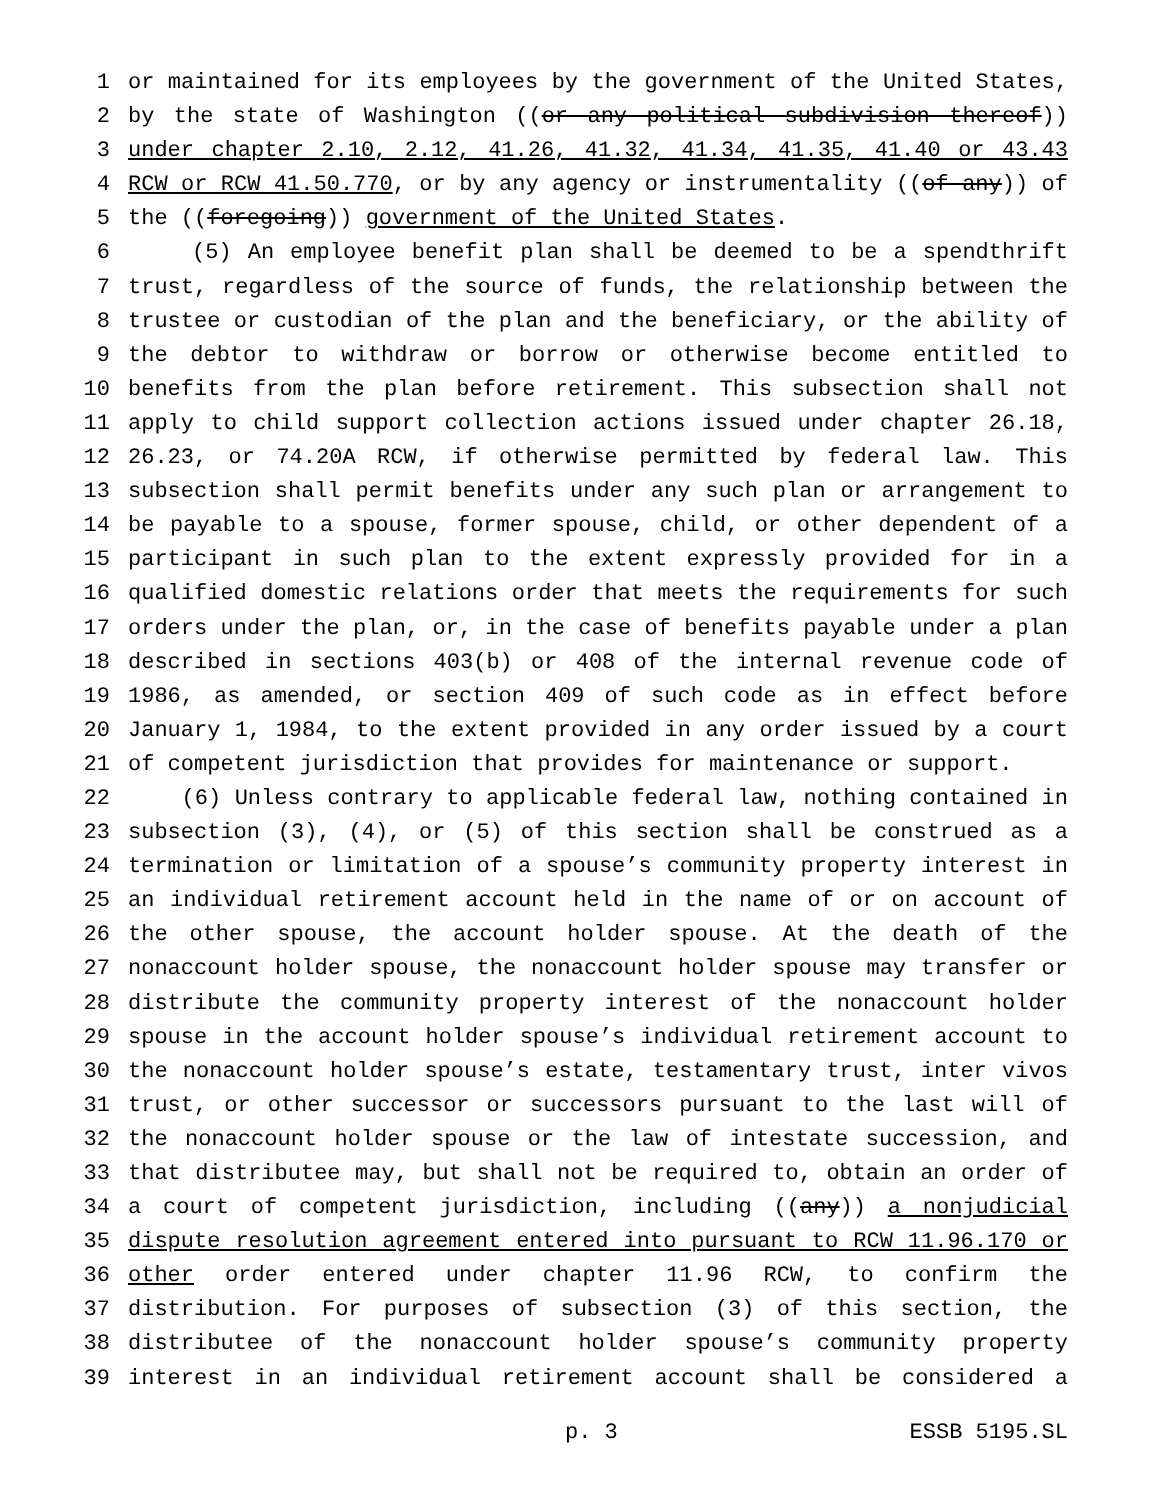1 or maintained for its employees by the government of the United States,
2 by the state of Washington ((or any political subdivision thereof))
3 under chapter 2.10, 2.12, 41.26, 41.32, 41.34, 41.35, 41.40 or 43.43
4 RCW or RCW 41.50.770, or by any agency or instrumentality ((of any)) of
5 the ((foregoing)) government of the United States.
6 (5) An employee benefit plan shall be deemed to be a spendthrift
7 trust, regardless of the source of funds, the relationship between the
8 trustee or custodian of the plan and the beneficiary, or the ability of
9 the debtor to withdraw or borrow or otherwise become entitled to
10 benefits from the plan before retirement. This subsection shall not
11 apply to child support collection actions issued under chapter 26.18,
12 26.23, or 74.20A RCW, if otherwise permitted by federal law. This
13 subsection shall permit benefits under any such plan or arrangement to
14 be payable to a spouse, former spouse, child, or other dependent of a
15 participant in such plan to the extent expressly provided for in a
16 qualified domestic relations order that meets the requirements for such
17 orders under the plan, or, in the case of benefits payable under a plan
18 described in sections 403(b) or 408 of the internal revenue code of
19 1986, as amended, or section 409 of such code as in effect before
20 January 1, 1984, to the extent provided in any order issued by a court
21 of competent jurisdiction that provides for maintenance or support.
22 (6) Unless contrary to applicable federal law, nothing contained in
23 subsection (3), (4), or (5) of this section shall be construed as a
24 termination or limitation of a spouse’s community property interest in
25 an individual retirement account held in the name of or on account of
26 the other spouse, the account holder spouse. At the death of the
27 nonaccount holder spouse, the nonaccount holder spouse may transfer or
28 distribute the community property interest of the nonaccount holder
29 spouse in the account holder spouse’s individual retirement account to
30 the nonaccount holder spouse’s estate, testamentary trust, inter vivos
31 trust, or other successor or successors pursuant to the last will of
32 the nonaccount holder spouse or the law of intestate succession, and
33 that distributee may, but shall not be required to, obtain an order of
34 a court of competent jurisdiction, including ((any)) a nonjudicial
35 dispute resolution agreement entered into pursuant to RCW 11.96.170 or
36 other order entered under chapter 11.96 RCW, to confirm the
37 distribution. For purposes of subsection (3) of this section, the
38 distributee of the nonaccount holder spouse’s community property
39 interest in an individual retirement account shall be considered a
p. 3 ESSB 5195.SL